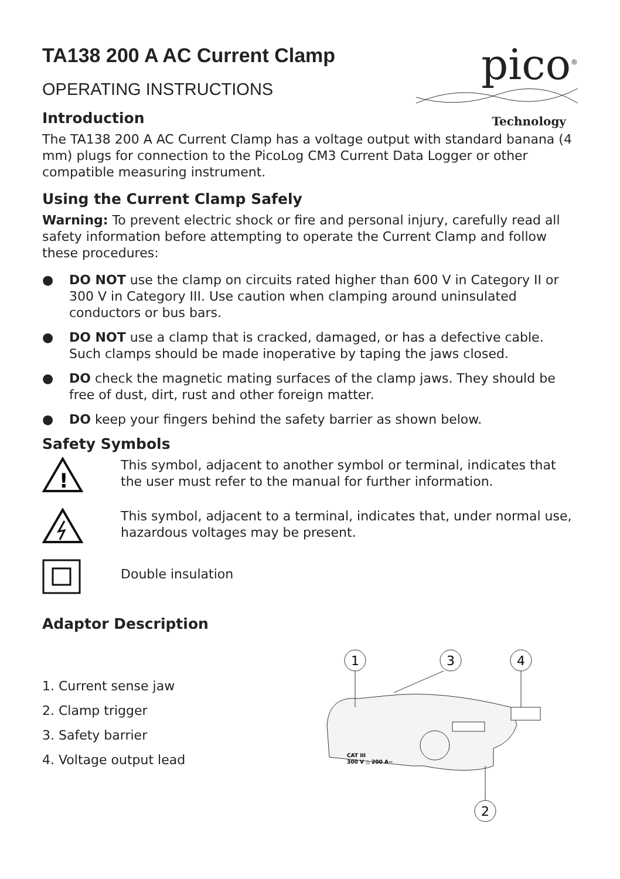pico<sup>®</sup>
Technology
TA138 200 A AC Current Clamp
OPERATING INSTRUCTIONS
Introduction
The TA138 200 A AC Current Clamp has a voltage output with standard banana (4 mm) plugs for connection to the PicoLog CM3 Current Data Logger or other compatible measuring instrument.
Using the Current Clamp Safely
Warning: To prevent electric shock or fire and personal injury, carefully read all safety information before attempting to operate the Current Clamp and follow these procedures:
● DO NOT use the clamp on circuits rated higher than 600 V in Category II or 300 V in Category III. Use caution when clamping around uninsulated conductors or bus bars.
● DO NOT use a clamp that is cracked, damaged, or has a defective cable. Such clamps should be made inoperative by taping the jaws closed.
● DO check the magnetic mating surfaces of the clamp jaws. They should be free of dust, dirt, rust and other foreign matter.
● DO keep your fingers behind the safety barrier as shown below.
Safety Symbols
!
This symbol, adjacent to another symbol or terminal, indicates that the user must refer to the manual for further information.
This symbol, adjacent to a terminal, indicates that, under normal use, hazardous voltages may be present.
Double insulation
Adaptor Description
1. Current sense jaw
2. Clamp trigger
3. Safety barrier
4. Voltage output lead
1
3
4
2
CAT III
300 V △ 200 A~